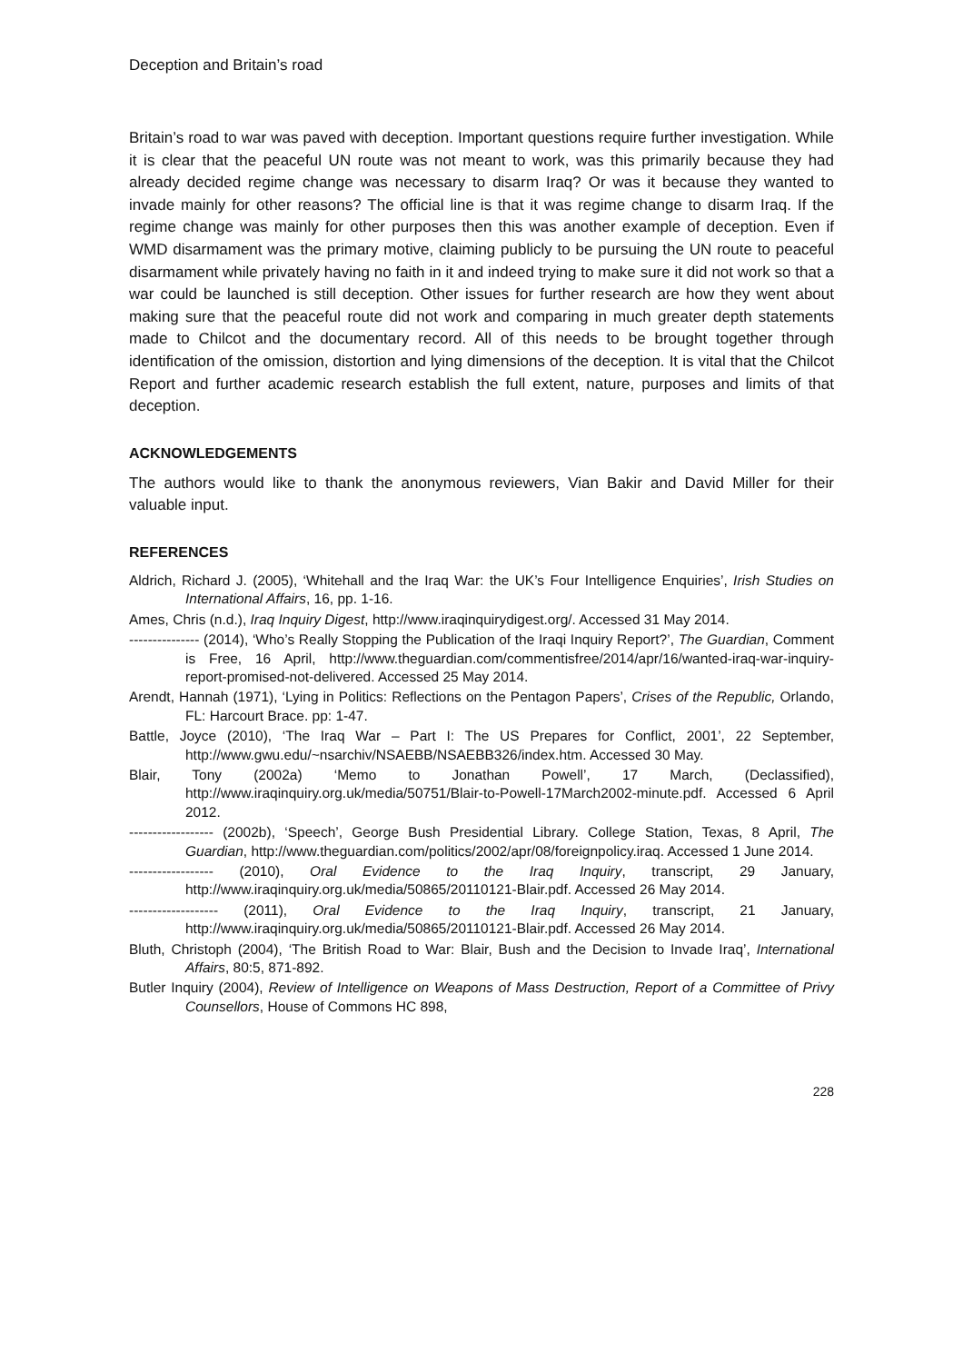Deception and Britain’s road
Britain’s road to war was paved with deception. Important questions require further investigation. While it is clear that the peaceful UN route was not meant to work, was this primarily because they had already decided regime change was necessary to disarm Iraq? Or was it because they wanted to invade mainly for other reasons? The official line is that it was regime change to disarm Iraq. If the regime change was mainly for other purposes then this was another example of deception. Even if WMD disarmament was the primary motive, claiming publicly to be pursuing the UN route to peaceful disarmament while privately having no faith in it and indeed trying to make sure it did not work so that a war could be launched is still deception. Other issues for further research are how they went about making sure that the peaceful route did not work and comparing in much greater depth statements made to Chilcot and the documentary record. All of this needs to be brought together through identification of the omission, distortion and lying dimensions of the deception. It is vital that the Chilcot Report and further academic research establish the full extent, nature, purposes and limits of that deception.
ACKNOWLEDGEMENTS
The authors would like to thank the anonymous reviewers, Vian Bakir and David Miller for their valuable input.
REFERENCES
Aldrich, Richard J. (2005), ‘Whitehall and the Iraq War: the UK’s Four Intelligence Enquiries’, Irish Studies on International Affairs, 16, pp. 1-16.
Ames, Chris (n.d.), Iraq Inquiry Digest, http://www.iraqinquirydigest.org/. Accessed 31 May 2014.
--------------- (2014), ‘Who’s Really Stopping the Publication of the Iraqi Inquiry Report?’, The Guardian, Comment is Free, 16 April, http://www.theguardian.com/commentisfree/2014/apr/16/wanted-iraq-war-inquiry-report-promised-not-delivered. Accessed 25 May 2014.
Arendt, Hannah (1971), ‘Lying in Politics: Reflections on the Pentagon Papers’, Crises of the Republic, Orlando, FL: Harcourt Brace. pp: 1-47.
Battle, Joyce (2010), ‘The Iraq War – Part I: The US Prepares for Conflict, 2001’, 22 September, http://www.gwu.edu/~nsarchiv/NSAEBB/NSAEBB326/index.htm. Accessed 30 May.
Blair, Tony (2002a) ‘Memo to Jonathan Powell’, 17 March, (Declassified), http://www.iraqinquiry.org.uk/media/50751/Blair-to-Powell-17March2002-minute.pdf. Accessed 6 April 2012.
------------------ (2002b), ‘Speech’, George Bush Presidential Library. College Station, Texas, 8 April, The Guardian, http://www.theguardian.com/politics/2002/apr/08/foreignpolicy.iraq. Accessed 1 June 2014.
------------------ (2010), Oral Evidence to the Iraq Inquiry, transcript, 29 January, http://www.iraqinquiry.org.uk/media/50865/20110121-Blair.pdf. Accessed 26 May 2014.
------------------- (2011), Oral Evidence to the Iraq Inquiry, transcript, 21 January, http://www.iraqinquiry.org.uk/media/50865/20110121-Blair.pdf. Accessed 26 May 2014.
Bluth, Christoph (2004), ‘The British Road to War: Blair, Bush and the Decision to Invade Iraq’, International Affairs, 80:5, 871-892.
Butler Inquiry (2004), Review of Intelligence on Weapons of Mass Destruction, Report of a Committee of Privy Counsellors, House of Commons HC 898,
228